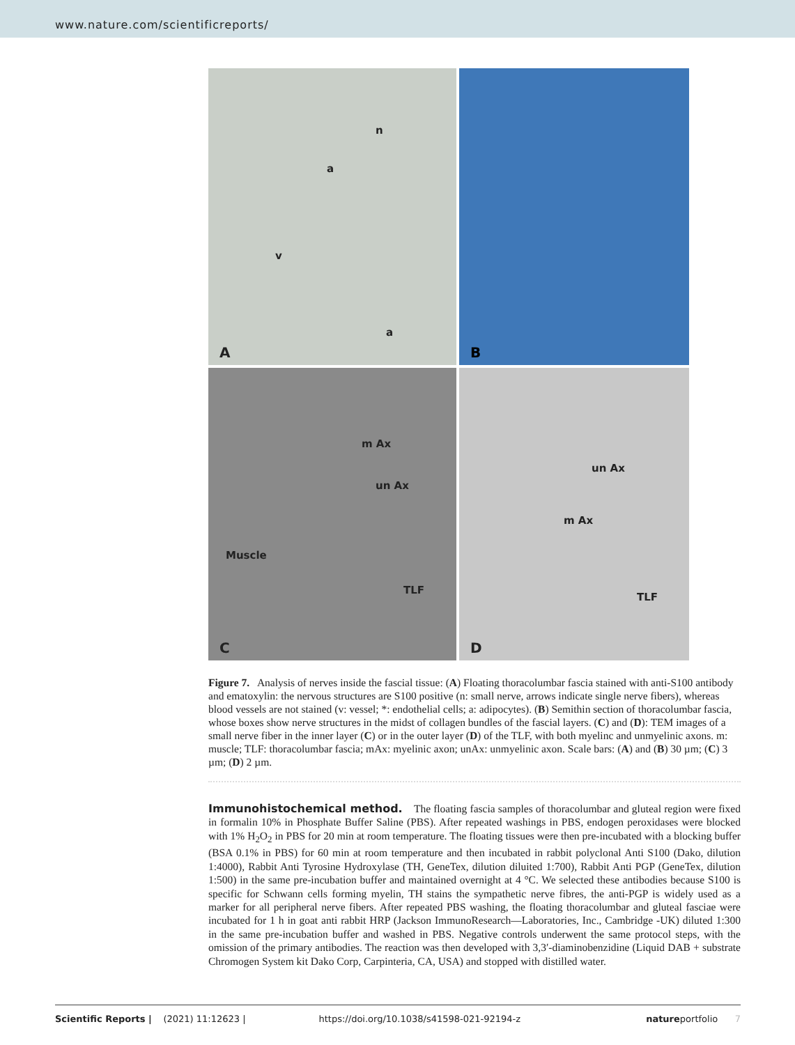www.nature.com/scientificreports/
n
a
v
a
A
B
m Ax
un Ax
Muscle
TLF
C
un Ax
m Ax
TLF
D
Figure 7. Analysis of nerves inside the fascial tissue: (A) Floating thoracolumbar fascia stained with anti-S100 antibody and ematoxylin: the nervous structures are S100 positive (n: small nerve, arrows indicate single nerve fibers), whereas blood vessels are not stained (v: vessel; *: endothelial cells; a: adipocytes). (B) Semithin section of thoracolumbar fascia, whose boxes show nerve structures in the midst of collagen bundles of the fascial layers. (C) and (D): TEM images of a small nerve fiber in the inner layer (C) or in the outer layer (D) of the TLF, with both myelinc and unmyelinic axons. m: muscle; TLF: thoracolumbar fascia; mAx: myelinic axon; unAx: unmyelinic axon. Scale bars: (A) and (B) 30 µm; (C) 3 µm; (D) 2 µm.
Immunohistochemical method. The floating fascia samples of thoracolumbar and gluteal region were fixed in formalin 10% in Phosphate Buffer Saline (PBS). After repeated washings in PBS, endogen peroxidases were blocked with 1% H<sub>2</sub>O<sub>2</sub> in PBS for 20 min at room temperature. The floating tissues were then pre-incubated with a blocking buffer (BSA 0.1% in PBS) for 60 min at room temperature and then incubated in rabbit polyclonal Anti S100 (Dako, dilution 1:4000), Rabbit Anti Tyrosine Hydroxylase (TH, GeneTex, dilution diluited 1:700), Rabbit Anti PGP (GeneTex, dilution 1:500) in the same pre-incubation buffer and maintained overnight at 4 °C. We selected these antibodies because S100 is specific for Schwann cells forming myelin, TH stains the sympathetic nerve fibres, the anti-PGP is widely used as a marker for all peripheral nerve fibers. After repeated PBS washing, the floating thoracolumbar and gluteal fasciae were incubated for 1 h in goat anti rabbit HRP (Jackson ImmunoResearch—Laboratories, Inc., Cambridge -UK) diluted 1:300 in the same pre-incubation buffer and washed in PBS. Negative controls underwent the same protocol steps, with the omission of the primary antibodies. The reaction was then developed with 3,3′-diaminobenzidine (Liquid DAB + substrate Chromogen System kit Dako Corp, Carpinteria, CA, USA) and stopped with distilled water.
Scientific Reports | (2021) 11:12623 | https://doi.org/10.1038/s41598-021-92194-z natureportfolio 7